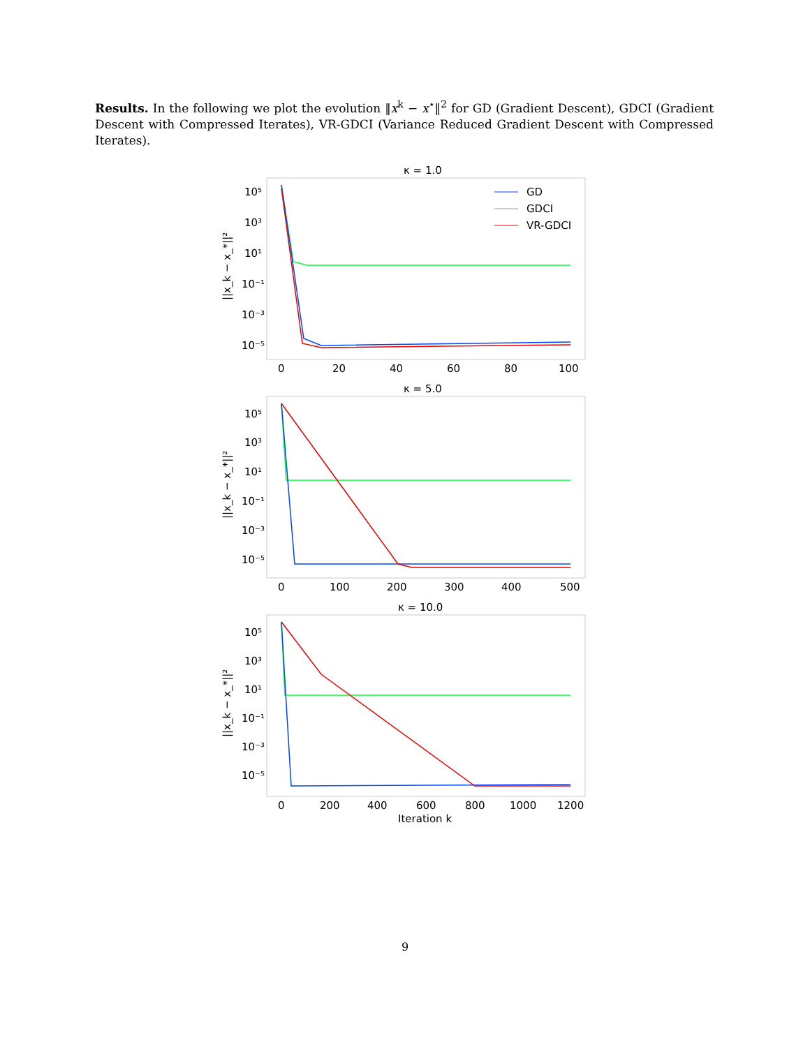Results. In the following we plot the evolution ‖x<sup>k</sup> − x<sup>⋆</sup>‖<sup>2</sup> for GD (Gradient Descent), GDCI (Gradient Descent with Compressed Iterates), VR-GDCI (Variance Reduced Gradient Descent with Compressed Iterates).
κ = 1.0
10⁵
10³
10¹
10⁻¹
10⁻³
10⁻⁵
0
20
40
60
80
100
||x_k − x_*||²
GD
GDCI
VR-GDCI
κ = 5.0
10⁵
10³
10¹
10⁻¹
10⁻³
10⁻⁵
0
100
200
300
400
500
||x_k − x_*||²
κ = 10.0
10⁵
10³
10¹
10⁻¹
10⁻³
10⁻⁵
0
200
400
600
800
1000
1200
Iteration k
||x_k − x_*||²
9